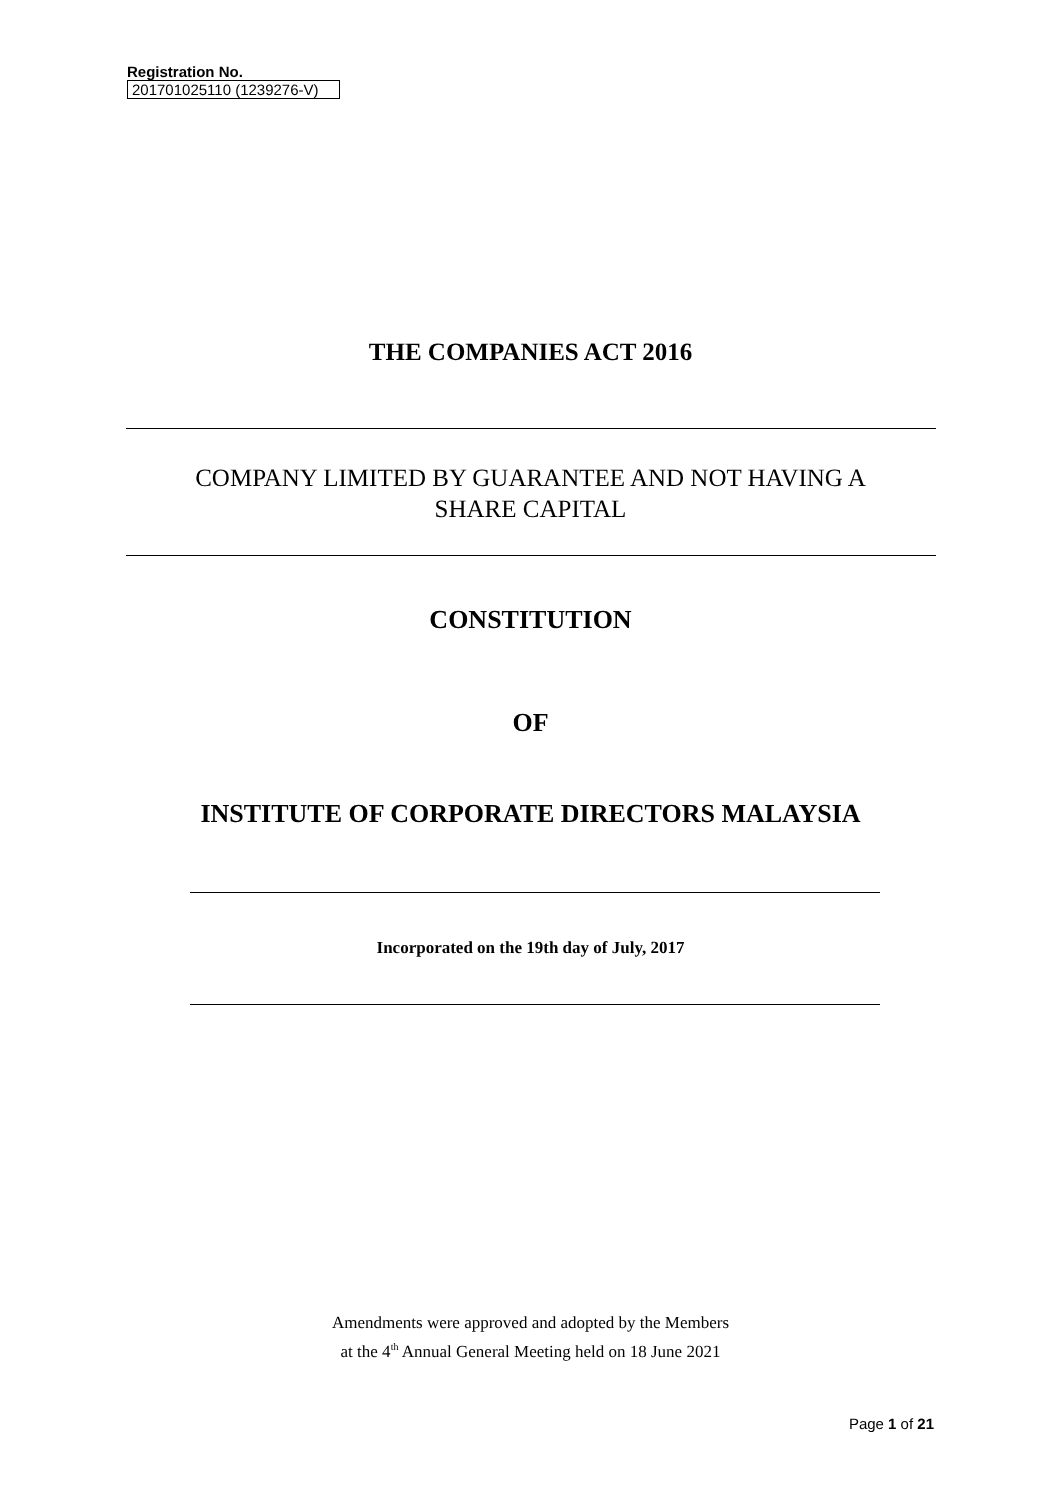Registration No.
201701025110 (1239276-V)
THE COMPANIES ACT 2016
COMPANY LIMITED BY GUARANTEE AND NOT HAVING A
SHARE CAPITAL
CONSTITUTION
OF
INSTITUTE OF CORPORATE DIRECTORS MALAYSIA
Incorporated on the 19th day of July, 2017
Amendments were approved and adopted by the Members
at the 4<sup>th</sup> Annual General Meeting held on 18 June 2021
Page 1 of 21